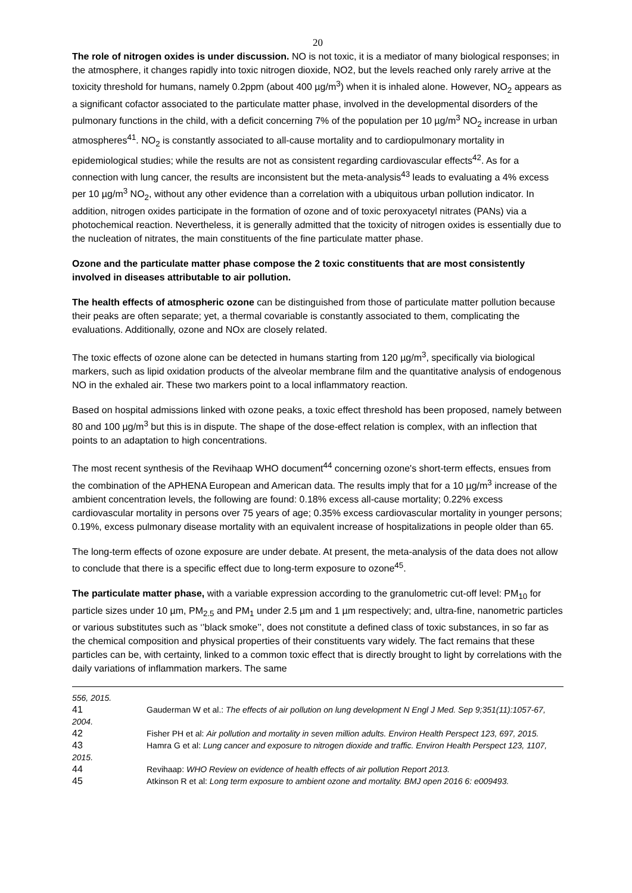20
The role of nitrogen oxides is under discussion. NO is not toxic, it is a mediator of many biological responses; in the atmosphere, it changes rapidly into toxic nitrogen dioxide, NO2, but the levels reached only rarely arrive at the toxicity threshold for humans, namely 0.2ppm (about 400 µg/m<sup>3</sup>) when it is inhaled alone. However, NO<sub>2</sub> appears as a significant cofactor associated to the particulate matter phase, involved in the developmental disorders of the pulmonary functions in the child, with a deficit concerning 7% of the population per 10 µg/m<sup>3</sup> NO<sub>2</sub> increase in urban atmospheres<sup>41</sup>. NO<sub>2</sub> is constantly associated to all-cause mortality and to cardiopulmonary mortality in epidemiological studies; while the results are not as consistent regarding cardiovascular effects<sup>42</sup>. As for a connection with lung cancer, the results are inconsistent but the meta-analysis<sup>43</sup> leads to evaluating a 4% excess per 10 µg/m<sup>3</sup> NO<sub>2</sub>, without any other evidence than a correlation with a ubiquitous urban pollution indicator. In addition, nitrogen oxides participate in the formation of ozone and of toxic peroxyacetyl nitrates (PANs) via a photochemical reaction. Nevertheless, it is generally admitted that the toxicity of nitrogen oxides is essentially due to the nucleation of nitrates, the main constituents of the fine particulate matter phase.
Ozone and the particulate matter phase compose the 2 toxic constituents that are most consistently involved in diseases attributable to air pollution.
The health effects of atmospheric ozone can be distinguished from those of particulate matter pollution because their peaks are often separate; yet, a thermal covariable is constantly associated to them, complicating the evaluations. Additionally, ozone and NOx are closely related.
The toxic effects of ozone alone can be detected in humans starting from 120 µg/m<sup>3</sup>, specifically via biological markers, such as lipid oxidation products of the alveolar membrane film and the quantitative analysis of endogenous NO in the exhaled air. These two markers point to a local inflammatory reaction.
Based on hospital admissions linked with ozone peaks, a toxic effect threshold has been proposed, namely between 80 and 100 µg/m<sup>3</sup> but this is in dispute. The shape of the dose-effect relation is complex, with an inflection that points to an adaptation to high concentrations.
The most recent synthesis of the Revihaap WHO document<sup>44</sup> concerning ozone's short-term effects, ensues from the combination of the APHENA European and American data. The results imply that for a 10 µg/m<sup>3</sup> increase of the ambient concentration levels, the following are found: 0.18% excess all-cause mortality; 0.22% excess cardiovascular mortality in persons over 75 years of age; 0.35% excess cardiovascular mortality in younger persons; 0.19%, excess pulmonary disease mortality with an equivalent increase of hospitalizations in people older than 65.
The long-term effects of ozone exposure are under debate. At present, the meta-analysis of the data does not allow to conclude that there is a specific effect due to long-term exposure to ozone<sup>45</sup>.
The particulate matter phase, with a variable expression according to the granulometric cut-off level: PM<sub>10</sub> for particle sizes under 10 µm, PM<sub>2.5</sub> and PM<sub>1</sub> under 2.5 µm and 1 µm respectively; and, ultra-fine, nanometric particles or various substitutes such as ‘’black smoke’’, does not constitute a defined class of toxic substances, in so far as the chemical composition and physical properties of their constituents vary widely. The fact remains that these particles can be, with certainty, linked to a common toxic effect that is directly brought to light by correlations with the daily variations of inflammation markers. The same
556, 2015.
41 Gauderman W et al.: The effects of air pollution on lung development N Engl J Med. Sep 9;351(11):1057-67, 2004.
42 Fisher PH et al: Air pollution and mortality in seven million adults. Environ Health Perspect 123, 697, 2015.
43 Hamra G et al: Lung cancer and exposure to nitrogen dioxide and traffic. Environ Health Perspect 123, 1107, 2015.
44 Revihaap: WHO Review on evidence of health effects of air pollution Report 2013.
45 Atkinson R et al: Long term exposure to ambient ozone and mortality. BMJ open 2016 6: e009493.